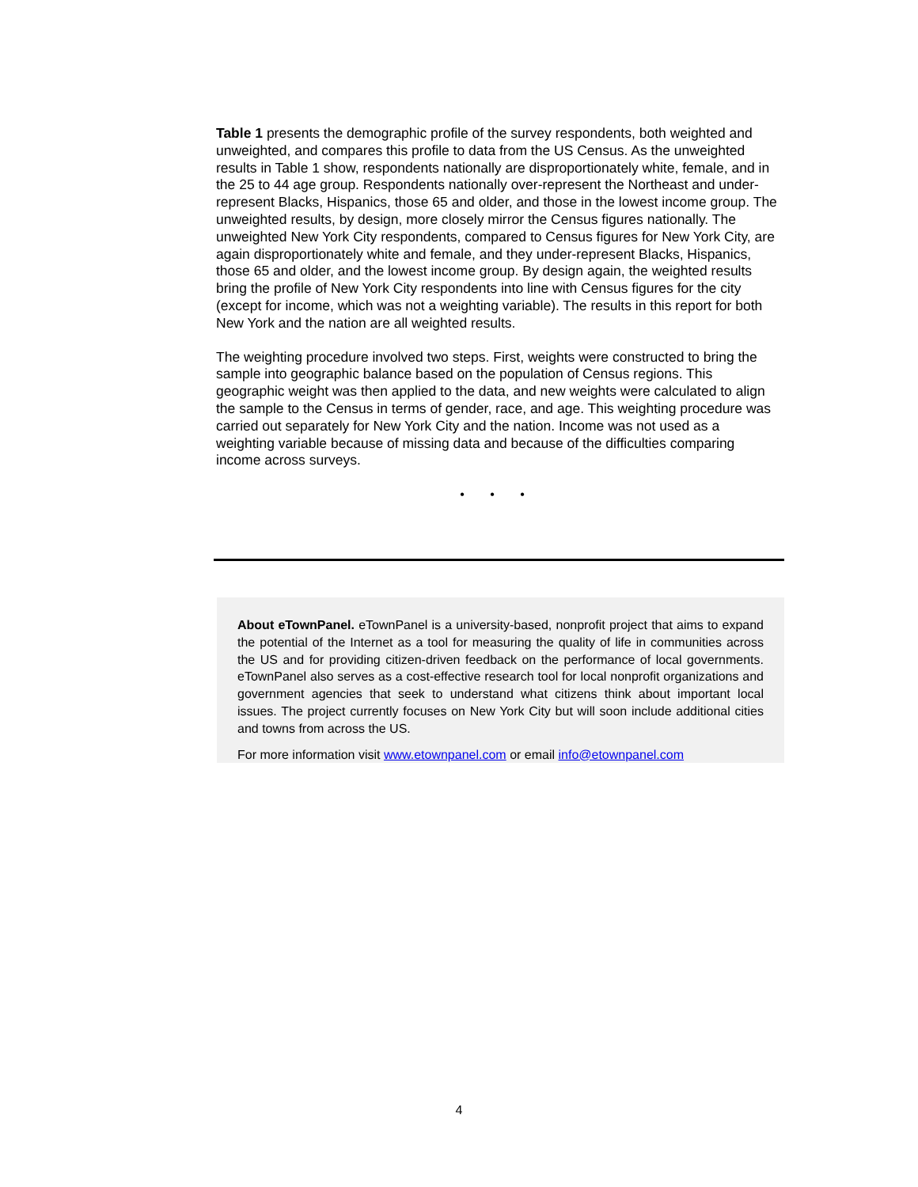Table 1 presents the demographic profile of the survey respondents, both weighted and unweighted, and compares this profile to data from the US Census. As the unweighted results in Table 1 show, respondents nationally are disproportionately white, female, and in the 25 to 44 age group. Respondents nationally over-represent the Northeast and under-represent Blacks, Hispanics, those 65 and older, and those in the lowest income group. The unweighted results, by design, more closely mirror the Census figures nationally. The unweighted New York City respondents, compared to Census figures for New York City, are again disproportionately white and female, and they under-represent Blacks, Hispanics, those 65 and older, and the lowest income group. By design again, the weighted results bring the profile of New York City respondents into line with Census figures for the city (except for income, which was not a weighting variable). The results in this report for both New York and the nation are all weighted results.
The weighting procedure involved two steps. First, weights were constructed to bring the sample into geographic balance based on the population of Census regions. This geographic weight was then applied to the data, and new weights were calculated to align the sample to the Census in terms of gender, race, and age. This weighting procedure was carried out separately for New York City and the nation. Income was not used as a weighting variable because of missing data and because of the difficulties comparing income across surveys.
• • •
About eTownPanel. eTownPanel is a university-based, nonprofit project that aims to expand the potential of the Internet as a tool for measuring the quality of life in communities across the US and for providing citizen-driven feedback on the performance of local governments. eTownPanel also serves as a cost-effective research tool for local nonprofit organizations and government agencies that seek to understand what citizens think about important local issues. The project currently focuses on New York City but will soon include additional cities and towns from across the US.
For more information visit www.etownpanel.com or email info@etownpanel.com
4